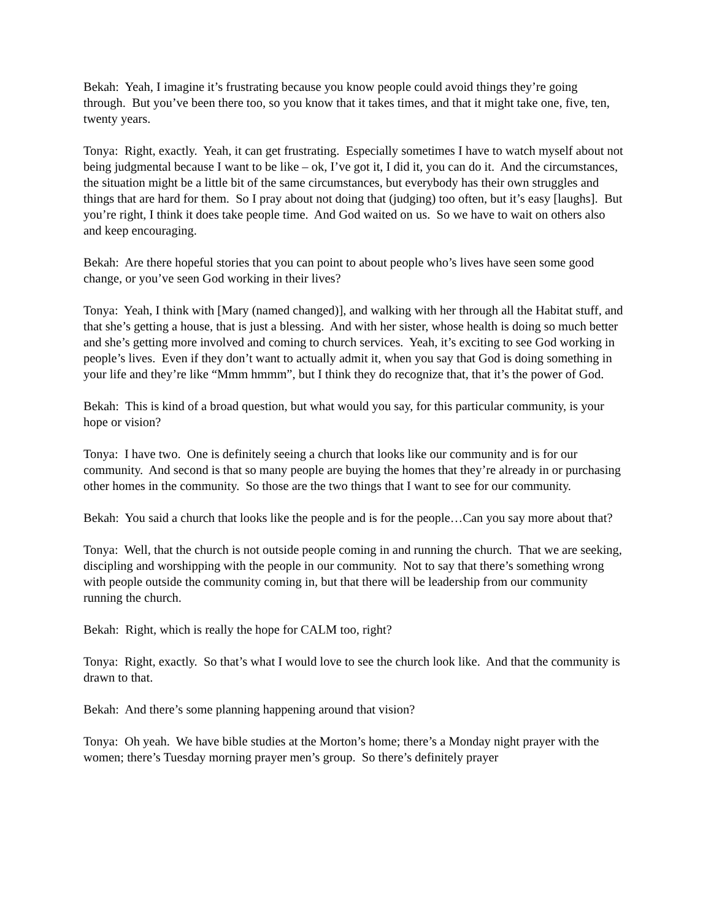Bekah: Yeah, I imagine it’s frustrating because you know people could avoid things they’re going through. But you’ve been there too, so you know that it takes times, and that it might take one, five, ten, twenty years.
Tonya: Right, exactly. Yeah, it can get frustrating. Especially sometimes I have to watch myself about not being judgmental because I want to be like – ok, I’ve got it, I did it, you can do it. And the circumstances, the situation might be a little bit of the same circumstances, but everybody has their own struggles and things that are hard for them. So I pray about not doing that (judging) too often, but it’s easy [laughs]. But you’re right, I think it does take people time. And God waited on us. So we have to wait on others also and keep encouraging.
Bekah: Are there hopeful stories that you can point to about people who’s lives have seen some good change, or you’ve seen God working in their lives?
Tonya: Yeah, I think with [Mary (named changed)], and walking with her through all the Habitat stuff, and that she’s getting a house, that is just a blessing. And with her sister, whose health is doing so much better and she’s getting more involved and coming to church services. Yeah, it’s exciting to see God working in people’s lives. Even if they don’t want to actually admit it, when you say that God is doing something in your life and they’re like “Mmm hmmm”, but I think they do recognize that, that it’s the power of God.
Bekah: This is kind of a broad question, but what would you say, for this particular community, is your hope or vision?
Tonya: I have two. One is definitely seeing a church that looks like our community and is for our community. And second is that so many people are buying the homes that they’re already in or purchasing other homes in the community. So those are the two things that I want to see for our community.
Bekah: You said a church that looks like the people and is for the people…Can you say more about that?
Tonya: Well, that the church is not outside people coming in and running the church. That we are seeking, discipling and worshipping with the people in our community. Not to say that there’s something wrong with people outside the community coming in, but that there will be leadership from our community running the church.
Bekah: Right, which is really the hope for CALM too, right?
Tonya: Right, exactly. So that’s what I would love to see the church look like. And that the community is drawn to that.
Bekah: And there’s some planning happening around that vision?
Tonya: Oh yeah. We have bible studies at the Morton’s home; there’s a Monday night prayer with the women; there’s Tuesday morning prayer men’s group. So there’s definitely prayer